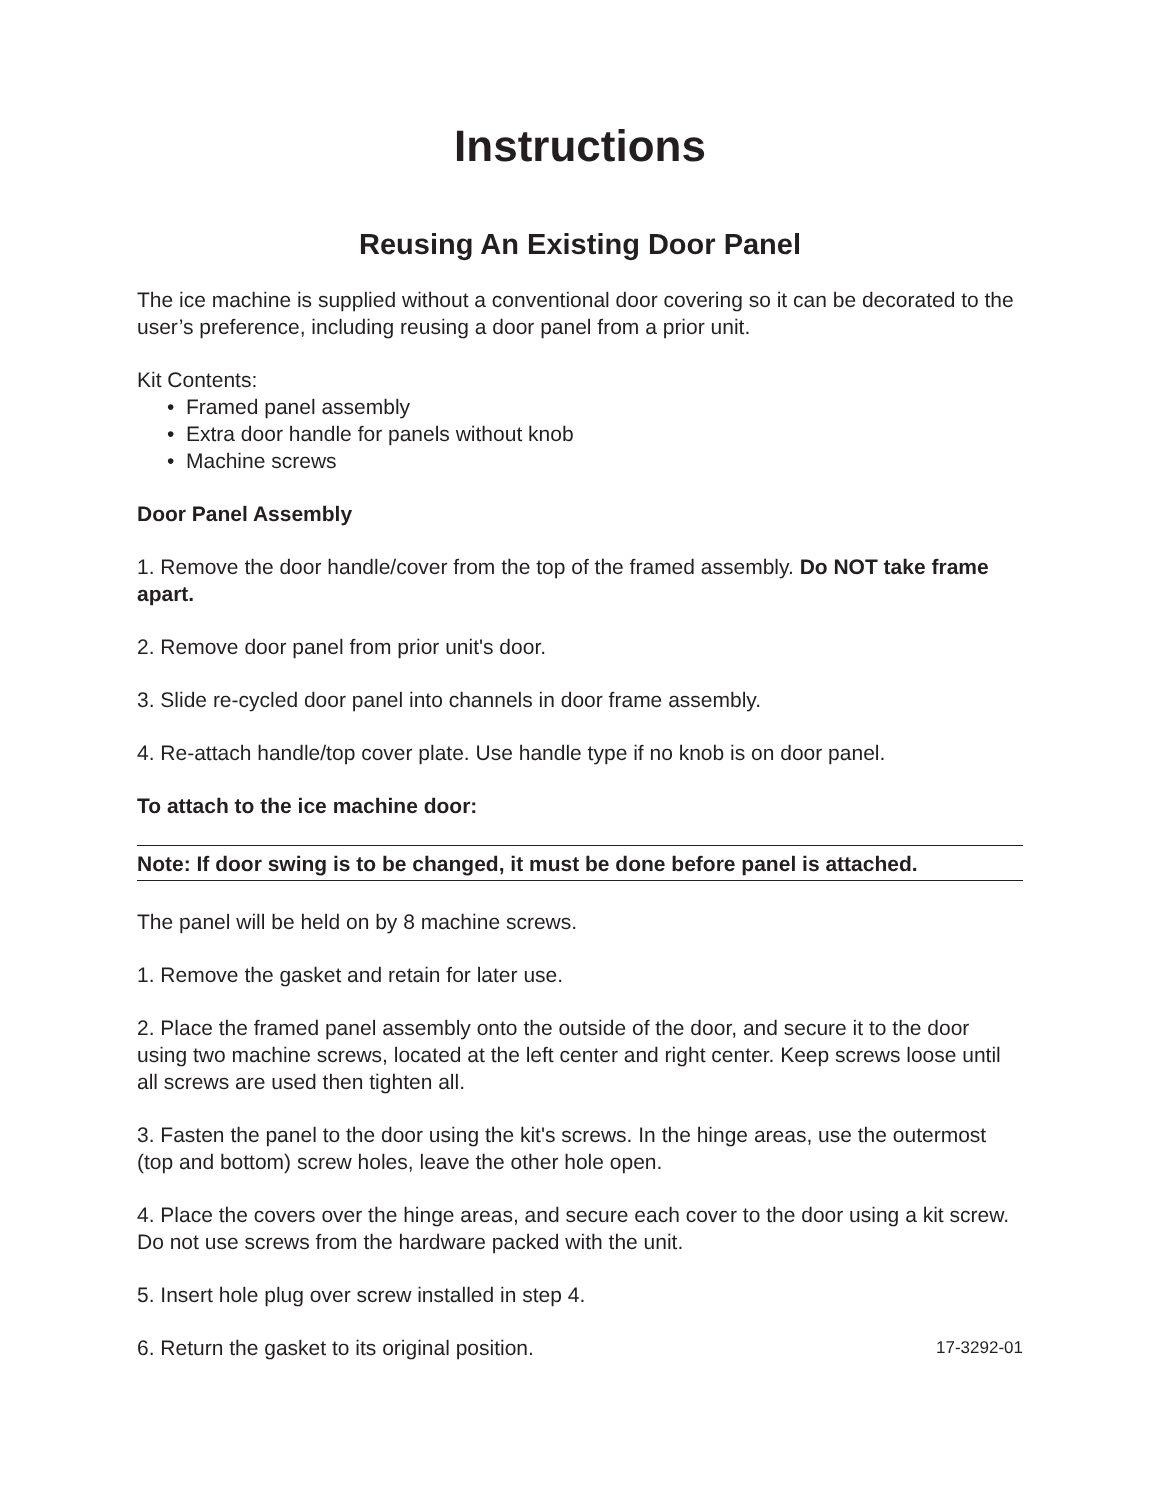Instructions
Reusing An Existing Door Panel
The ice machine is supplied without a conventional door covering so it can be decorated to the user’s preference, including reusing a door panel from a prior unit.
Kit Contents:
• Framed panel assembly
• Extra door handle for panels without knob
• Machine screws
Door Panel Assembly
1. Remove the door handle/cover from the top of the framed assembly. Do NOT take frame apart.
2. Remove door panel from prior unit's door.
3. Slide re-cycled door panel into channels in door frame assembly.
4. Re-attach handle/top cover plate. Use handle type if no knob is on door panel.
To attach to the ice machine door:
Note: If door swing is to be changed, it must be done before panel is attached.
The panel will be held on by 8 machine screws.
1. Remove the gasket and retain for later use.
2. Place the framed panel assembly onto the outside of the door, and secure it to the door using two machine screws, located at the left center and right center. Keep screws loose until all screws are used then tighten all.
3. Fasten the panel to the door using the kit's screws. In the hinge areas, use the outermost (top and bottom) screw holes, leave the other hole open.
4. Place the covers over the hinge areas, and secure each cover to the door using a kit screw. Do not use screws from the hardware packed with the unit.
5. Insert hole plug over screw installed in step 4.
6. Return the gasket to its original position. 17-3292-01